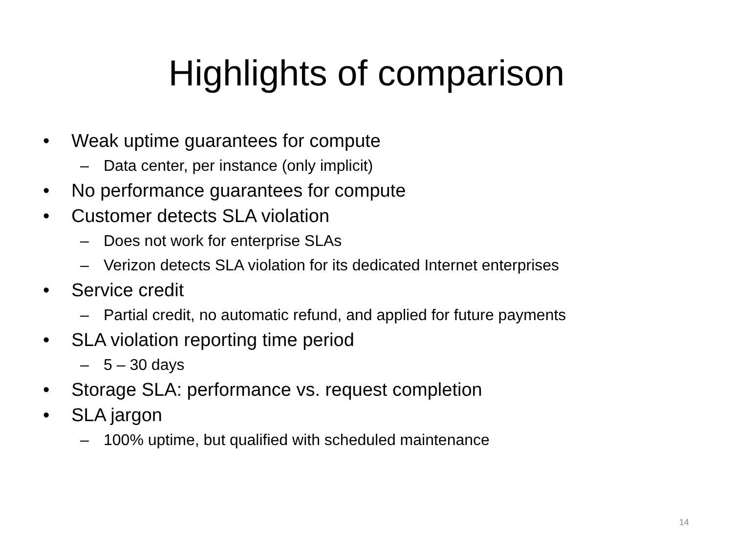Highlights of comparison
• Weak uptime guarantees for compute
– Data center, per instance (only implicit)
• No performance guarantees for compute
• Customer detects SLA violation
– Does not work for enterprise SLAs
– Verizon detects SLA violation for its dedicated Internet enterprises
• Service credit
– Partial credit, no automatic refund, and applied for future payments
• SLA violation reporting time period
– 5 – 30 days
• Storage SLA: performance vs. request completion
• SLA jargon
– 100% uptime, but qualified with scheduled maintenance
14